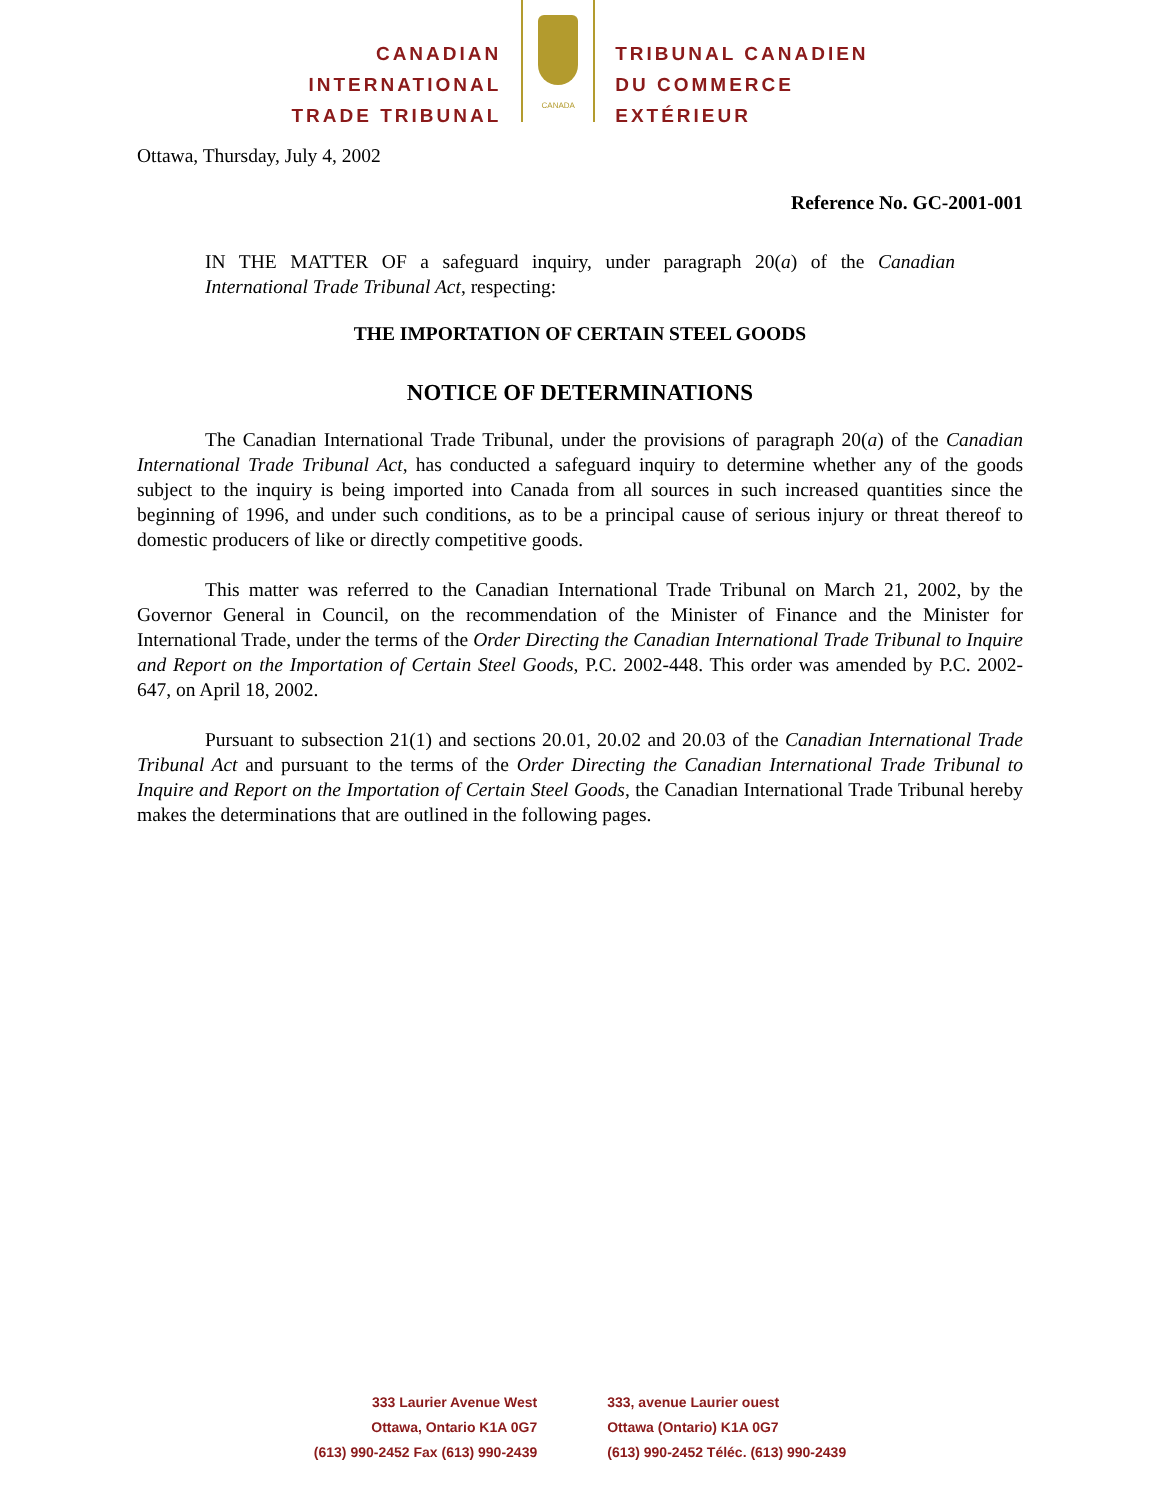CANADIAN
INTERNATIONAL
TRADE TRIBUNAL
CANADA
TRIBUNAL CANADIEN
DU COMMERCE
EXTÉRIEUR
Ottawa, Thursday, July 4, 2002
Reference No. GC-2001-001
IN THE MATTER OF a safeguard inquiry, under paragraph 20(a) of the Canadian International Trade Tribunal Act, respecting:
THE IMPORTATION OF CERTAIN STEEL GOODS
NOTICE OF DETERMINATIONS
The Canadian International Trade Tribunal, under the provisions of paragraph 20(a) of the Canadian International Trade Tribunal Act, has conducted a safeguard inquiry to determine whether any of the goods subject to the inquiry is being imported into Canada from all sources in such increased quantities since the beginning of 1996, and under such conditions, as to be a principal cause of serious injury or threat thereof to domestic producers of like or directly competitive goods.
This matter was referred to the Canadian International Trade Tribunal on March 21, 2002, by the Governor General in Council, on the recommendation of the Minister of Finance and the Minister for International Trade, under the terms of the Order Directing the Canadian International Trade Tribunal to Inquire and Report on the Importation of Certain Steel Goods, P.C. 2002-448. This order was amended by P.C. 2002-647, on April 18, 2002.
Pursuant to subsection 21(1) and sections 20.01, 20.02 and 20.03 of the Canadian International Trade Tribunal Act and pursuant to the terms of the Order Directing the Canadian International Trade Tribunal to Inquire and Report on the Importation of Certain Steel Goods, the Canadian International Trade Tribunal hereby makes the determinations that are outlined in the following pages.
333 Laurier Avenue West
Ottawa, Ontario K1A 0G7
(613) 990-2452 Fax (613) 990-2439
333, avenue Laurier ouest
Ottawa (Ontario) K1A 0G7
(613) 990-2452 Téléc. (613) 990-2439